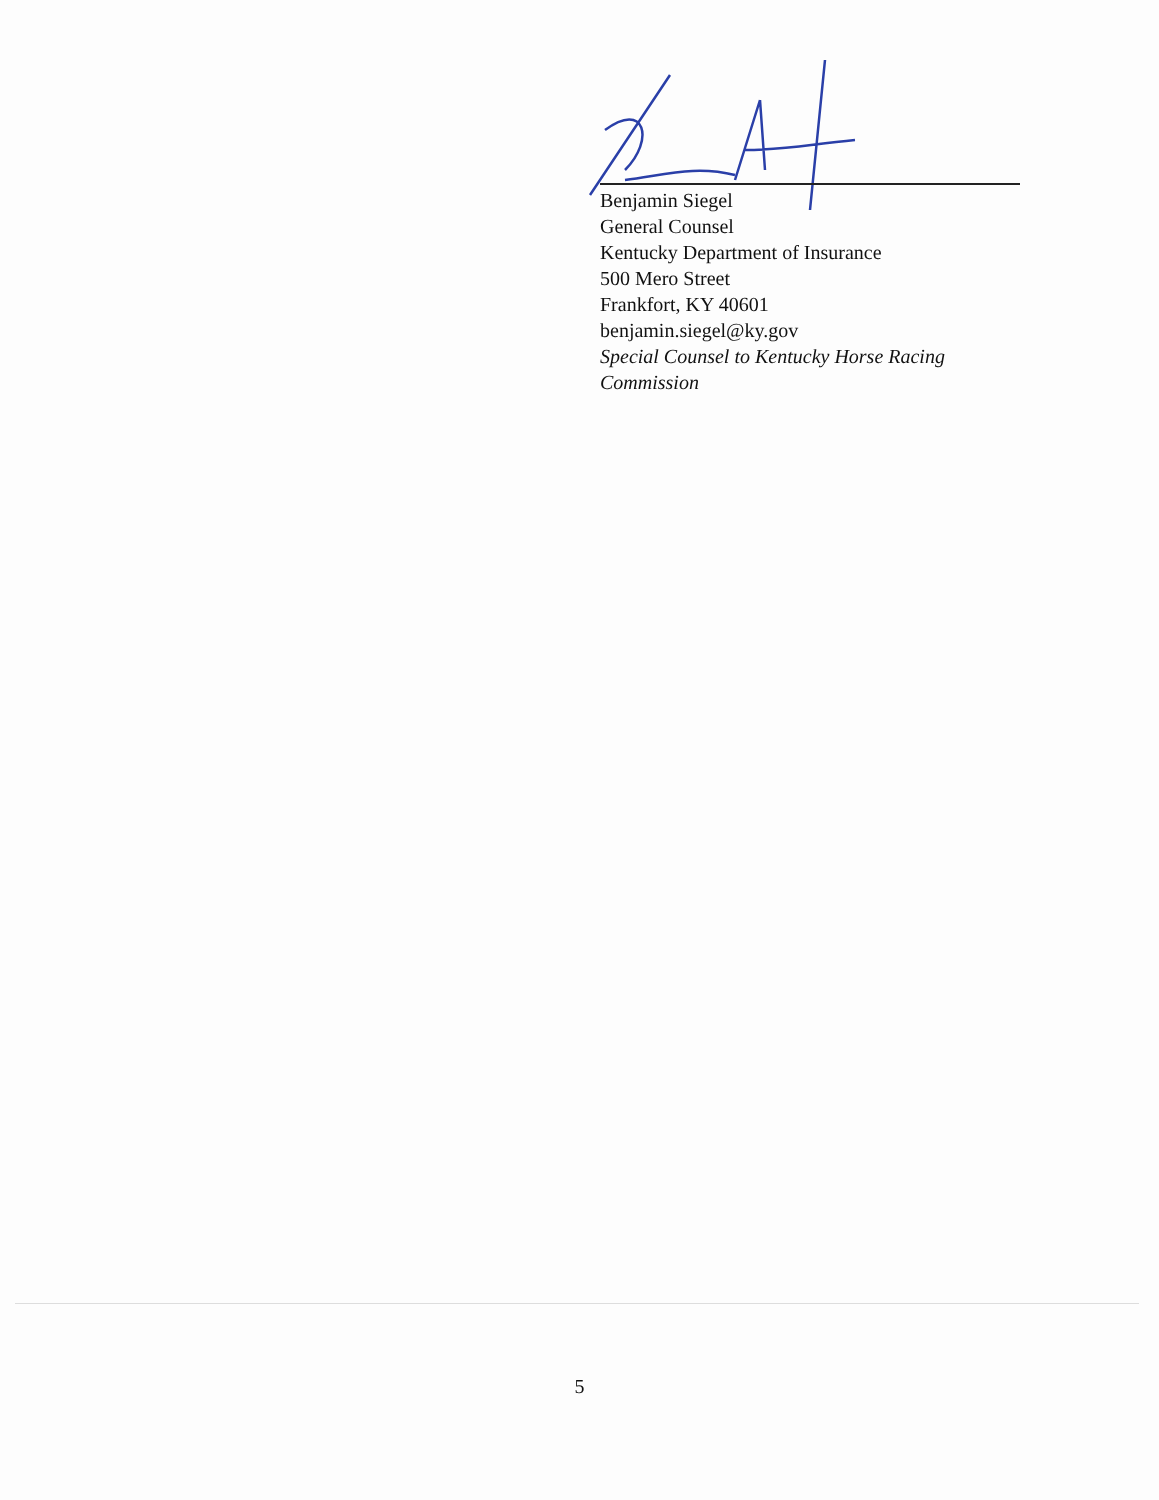Benjamin Siegel
General Counsel
Kentucky Department of Insurance
500 Mero Street
Frankfort, KY 40601
benjamin.siegel@ky.gov
Special Counsel to Kentucky Horse Racing Commission
5